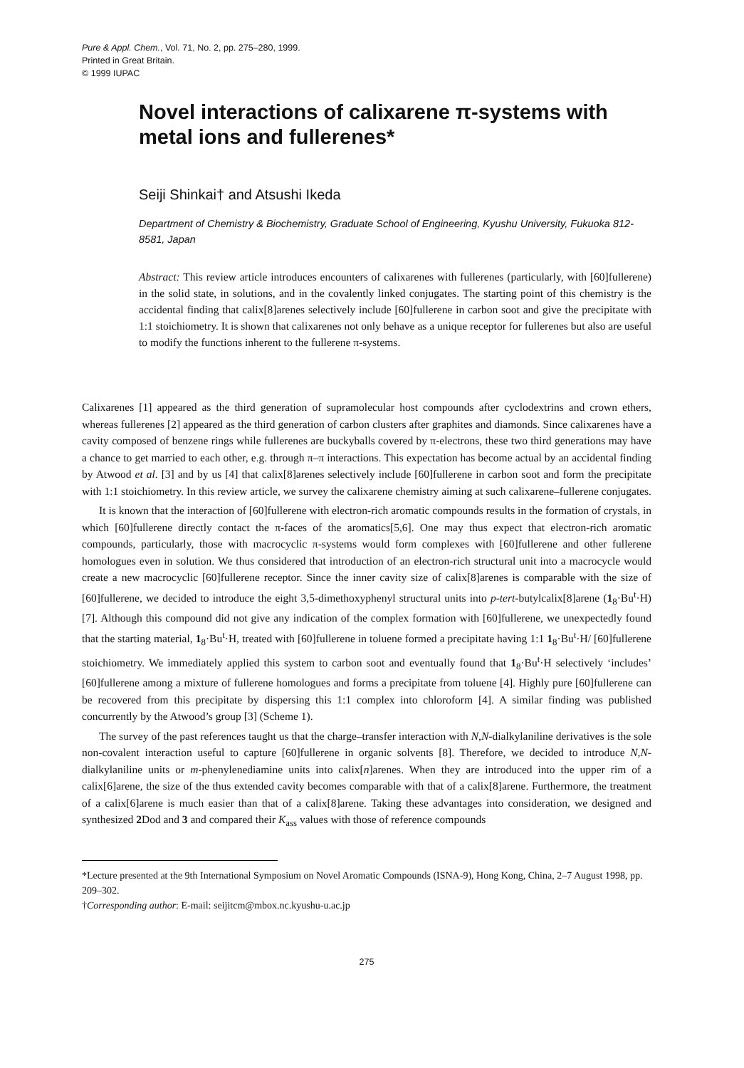Pure & Appl. Chem., Vol. 71, No. 2, pp. 275–280, 1999.
Printed in Great Britain.
© 1999 IUPAC
Novel interactions of calixarene π-systems with metal ions and fullerenes*
Seiji Shinkai† and Atsushi Ikeda
Department of Chemistry & Biochemistry, Graduate School of Engineering, Kyushu University, Fukuoka 812-8581, Japan
Abstract: This review article introduces encounters of calixarenes with fullerenes (particularly, with [60]fullerene) in the solid state, in solutions, and in the covalently linked conjugates. The starting point of this chemistry is the accidental finding that calix[8]arenes selectively include [60]fullerene in carbon soot and give the precipitate with 1:1 stoichiometry. It is shown that calixarenes not only behave as a unique receptor for fullerenes but also are useful to modify the functions inherent to the fullerene π-systems.
Calixarenes [1] appeared as the third generation of supramolecular host compounds after cyclodextrins and crown ethers, whereas fullerenes [2] appeared as the third generation of carbon clusters after graphites and diamonds. Since calixarenes have a cavity composed of benzene rings while fullerenes are buckyballs covered by π-electrons, these two third generations may have a chance to get married to each other, e.g. through π–π interactions. This expectation has become actual by an accidental finding by Atwood et al. [3] and by us [4] that calix[8]arenes selectively include [60]fullerene in carbon soot and form the precipitate with 1:1 stoichiometry. In this review article, we survey the calixarene chemistry aiming at such calixarene–fullerene conjugates.
It is known that the interaction of [60]fullerene with electron-rich aromatic compounds results in the formation of crystals, in which [60]fullerene directly contact the π-faces of the aromatics[5,6]. One may thus expect that electron-rich aromatic compounds, particularly, those with macrocyclic π-systems would form complexes with [60]fullerene and other fullerene homologues even in solution. We thus considered that introduction of an electron-rich structural unit into a macrocycle would create a new macrocyclic [60]fullerene receptor. Since the inner cavity size of calix[8]arenes is comparable with the size of [60]fullerene, we decided to introduce the eight 3,5-dimethoxyphenyl structural units into p-tert-butylcalix[8]arene (1<sub>8</sub>·Bu<sup>t</sup>·H) [7]. Although this compound did not give any indication of the complex formation with [60]fullerene, we unexpectedly found that the starting material, 1<sub>8</sub>·Bu<sup>t</sup>·H, treated with [60]fullerene in toluene formed a precipitate having 1:1 1<sub>8</sub>·Bu<sup>t</sup>·H/ [60]fullerene stoichiometry. We immediately applied this system to carbon soot and eventually found that 1<sub>8</sub>·Bu<sup>t</sup>·H selectively ‘includes’ [60]fullerene among a mixture of fullerene homologues and forms a precipitate from toluene [4]. Highly pure [60]fullerene can be recovered from this precipitate by dispersing this 1:1 complex into chloroform [4]. A similar finding was published concurrently by the Atwood’s group [3] (Scheme 1).
The survey of the past references taught us that the charge–transfer interaction with N,N-dialkylaniline derivatives is the sole non-covalent interaction useful to capture [60]fullerene in organic solvents [8]. Therefore, we decided to introduce N,N-dialkylaniline units or m-phenylenediamine units into calix[n]arenes. When they are introduced into the upper rim of a calix[6]arene, the size of the thus extended cavity becomes comparable with that of a calix[8]arene. Furthermore, the treatment of a calix[6]arene is much easier than that of a calix[8]arene. Taking these advantages into consideration, we designed and synthesized 2 Dod and 3 and compared their K<sub>ass</sub> values with those of reference compounds
*Lecture presented at the 9th International Symposium on Novel Aromatic Compounds (ISNA-9), Hong Kong, China, 2–7 August 1998, pp. 209–302.
†Corresponding author: E-mail: seijitcm@mbox.nc.kyushu-u.ac.jp
275